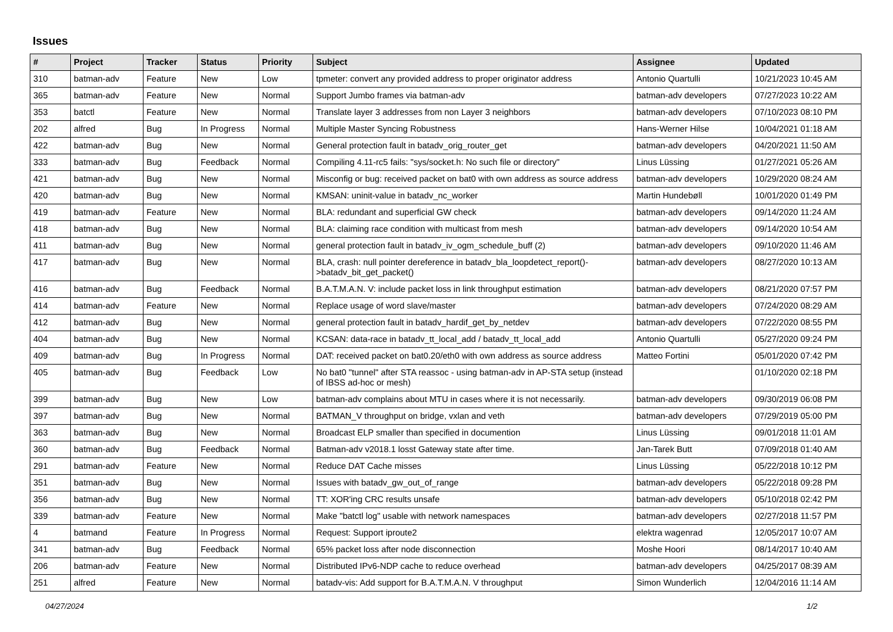Issues
| # | Project | Tracker | Status | Priority | Subject | Assignee | Updated |
| --- | --- | --- | --- | --- | --- | --- | --- |
| 310 | batman-adv | Feature | New | Low | tpmeter: convert any provided address to proper originator address | Antonio Quartulli | 10/21/2023 10:45 AM |
| 365 | batman-adv | Feature | New | Normal | Support Jumbo frames via batman-adv | batman-adv developers | 07/27/2023 10:22 AM |
| 353 | batctl | Feature | New | Normal | Translate layer 3 addresses from non Layer 3 neighbors | batman-adv developers | 07/10/2023 08:10 PM |
| 202 | alfred | Bug | In Progress | Normal | Multiple Master Syncing Robustness | Hans-Werner Hilse | 10/04/2021 01:18 AM |
| 422 | batman-adv | Bug | New | Normal | General protection fault in batadv_orig_router_get | batman-adv developers | 04/20/2021 11:50 AM |
| 333 | batman-adv | Bug | Feedback | Normal | Compiling 4.11-rc5 fails: "sys/socket.h: No such file or directory" | Linus Lüssing | 01/27/2021 05:26 AM |
| 421 | batman-adv | Bug | New | Normal | Misconfig or bug: received packet on bat0 with own address as source address | batman-adv developers | 10/29/2020 08:24 AM |
| 420 | batman-adv | Bug | New | Normal | KMSAN: uninit-value in batadv_nc_worker | Martin Hundebøll | 10/01/2020 01:49 PM |
| 419 | batman-adv | Feature | New | Normal | BLA: redundant and superficial GW check | batman-adv developers | 09/14/2020 11:24 AM |
| 418 | batman-adv | Bug | New | Normal | BLA: claiming race condition with multicast from mesh | batman-adv developers | 09/14/2020 10:54 AM |
| 411 | batman-adv | Bug | New | Normal | general protection fault in batadv_iv_ogm_schedule_buff (2) | batman-adv developers | 09/10/2020 11:46 AM |
| 417 | batman-adv | Bug | New | Normal | BLA, crash: null pointer dereference in batadv_bla_loopdetect_report()->batadv_bit_get_packet() | batman-adv developers | 08/27/2020 10:13 AM |
| 416 | batman-adv | Bug | Feedback | Normal | B.A.T.M.A.N. V: include packet loss in link throughput estimation | batman-adv developers | 08/21/2020 07:57 PM |
| 414 | batman-adv | Feature | New | Normal | Replace usage of word slave/master | batman-adv developers | 07/24/2020 08:29 AM |
| 412 | batman-adv | Bug | New | Normal | general protection fault in batadv_hardif_get_by_netdev | batman-adv developers | 07/22/2020 08:55 PM |
| 404 | batman-adv | Bug | New | Normal | KCSAN: data-race in batadv_tt_local_add / batadv_tt_local_add | Antonio Quartulli | 05/27/2020 09:24 PM |
| 409 | batman-adv | Bug | In Progress | Normal | DAT: received packet on bat0.20/eth0 with own address as source address | Matteo Fortini | 05/01/2020 07:42 PM |
| 405 | batman-adv | Bug | Feedback | Low | No bat0 "tunnel" after STA reassoc - using batman-adv in AP-STA setup (instead of IBSS ad-hoc or mesh) | | 01/10/2020 02:18 PM |
| 399 | batman-adv | Bug | New | Low | batman-adv complains about MTU in cases where it is not necessarily. | batman-adv developers | 09/30/2019 06:08 PM |
| 397 | batman-adv | Bug | New | Normal | BATMAN_V throughput on bridge, vxlan and veth | batman-adv developers | 07/29/2019 05:00 PM |
| 363 | batman-adv | Bug | New | Normal | Broadcast ELP smaller than specified in documention | Linus Lüssing | 09/01/2018 11:01 AM |
| 360 | batman-adv | Bug | Feedback | Normal | Batman-adv v2018.1 losst Gateway state after time. | Jan-Tarek Butt | 07/09/2018 01:40 AM |
| 291 | batman-adv | Feature | New | Normal | Reduce DAT Cache misses | Linus Lüssing | 05/22/2018 10:12 PM |
| 351 | batman-adv | Bug | New | Normal | Issues with batadv_gw_out_of_range | batman-adv developers | 05/22/2018 09:28 PM |
| 356 | batman-adv | Bug | New | Normal | TT: XOR'ing CRC results unsafe | batman-adv developers | 05/10/2018 02:42 PM |
| 339 | batman-adv | Feature | New | Normal | Make "batctl log" usable with network namespaces | batman-adv developers | 02/27/2018 11:57 PM |
| 4 | batmand | Feature | In Progress | Normal | Request: Support iproute2 | elektra wagenrad | 12/05/2017 10:07 AM |
| 341 | batman-adv | Bug | Feedback | Normal | 65% packet loss after node disconnection | Moshe Hoori | 08/14/2017 10:40 AM |
| 206 | batman-adv | Feature | New | Normal | Distributed IPv6-NDP cache to reduce overhead | batman-adv developers | 04/25/2017 08:39 AM |
| 251 | alfred | Feature | New | Normal | batadv-vis: Add support for B.A.T.M.A.N. V throughput | Simon Wunderlich | 12/04/2016 11:14 AM |
04/27/2024 1/2